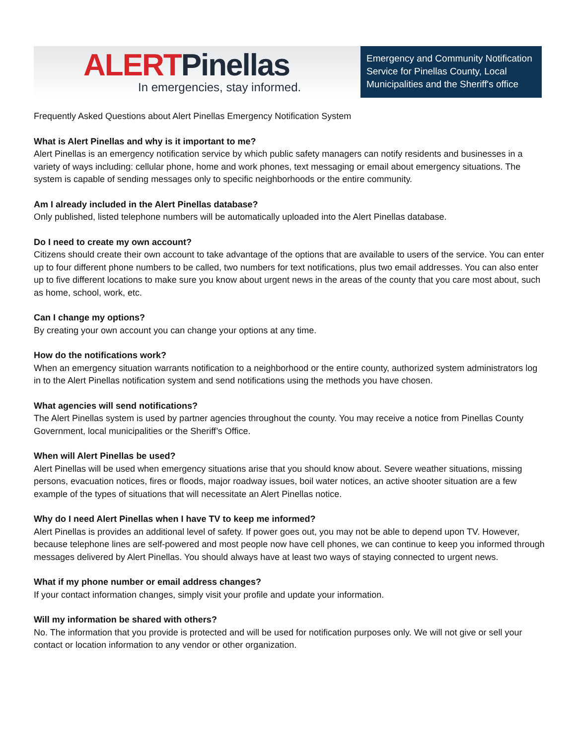ALERT Pinellas
In emergencies, stay informed.
Emergency and Community Notification Service for Pinellas County, Local Municipalities and the Sheriff's office
Frequently Asked Questions about Alert Pinellas Emergency Notification System
What is Alert Pinellas and why is it important to me?
Alert Pinellas is an emergency notification service by which public safety managers can notify residents and businesses in a variety of ways including: cellular phone, home and work phones, text messaging or email about emergency situations. The system is capable of sending messages only to specific neighborhoods or the entire community.
Am I already included in the Alert Pinellas database?
Only published, listed telephone numbers will be automatically uploaded into the Alert Pinellas database.
Do I need to create my own account?
Citizens should create their own account to take advantage of the options that are available to users of the service. You can enter up to four different phone numbers to be called, two numbers for text notifications, plus two email addresses. You can also enter up to five different locations to make sure you know about urgent news in the areas of the county that you care most about, such as home, school, work, etc.
Can I change my options?
By creating your own account you can change your options at any time.
How do the notifications work?
When an emergency situation warrants notification to a neighborhood or the entire county, authorized system administrators log in to the Alert Pinellas notification system and send notifications using the methods you have chosen.
What agencies will send notifications?
The Alert Pinellas system is used by partner agencies throughout the county. You may receive a notice from Pinellas County Government, local municipalities or the Sheriff’s Office.
When will Alert Pinellas be used?
Alert Pinellas will be used when emergency situations arise that you should know about. Severe weather situations, missing persons, evacuation notices, fires or floods, major roadway issues, boil water notices, an active shooter situation are a few example of the types of situations that will necessitate an Alert Pinellas notice.
Why do I need Alert Pinellas when I have TV to keep me informed?
Alert Pinellas is provides an additional level of safety. If power goes out, you may not be able to depend upon TV. However, because telephone lines are self-powered and most people now have cell phones, we can continue to keep you informed through messages delivered by Alert Pinellas. You should always have at least two ways of staying connected to urgent news.
What if my phone number or email address changes?
If your contact information changes, simply visit your profile and update your information.
Will my information be shared with others?
No. The information that you provide is protected and will be used for notification purposes only. We will not give or sell your contact or location information to any vendor or other organization.